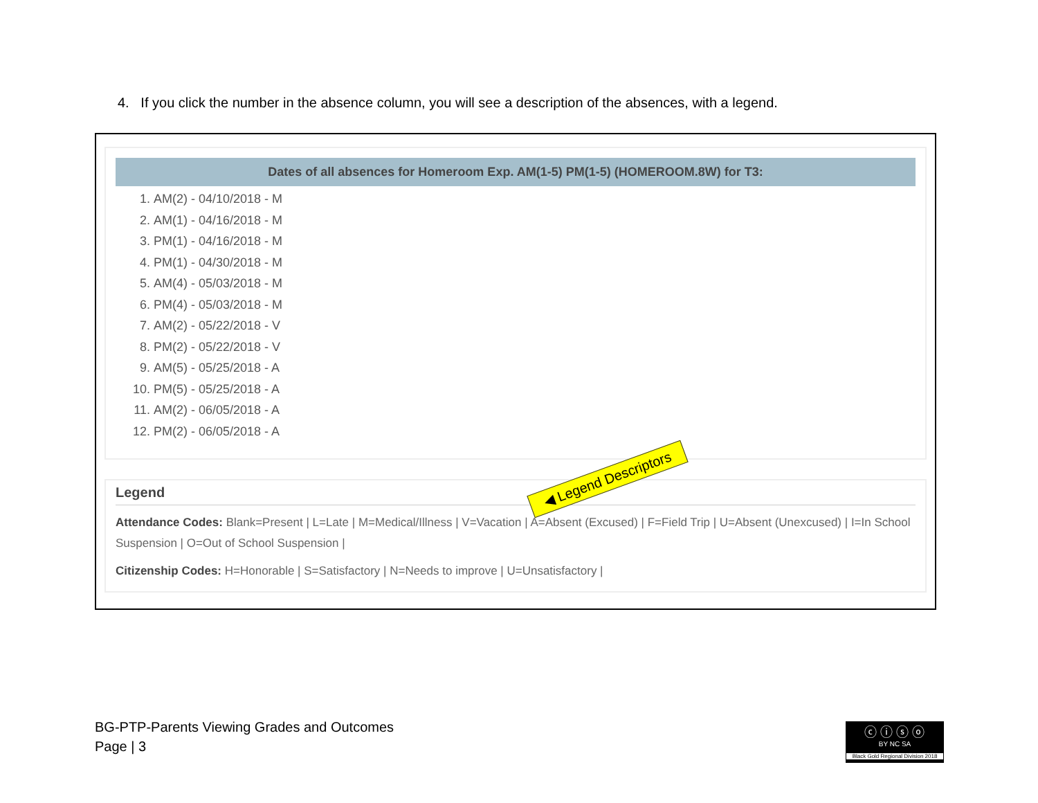4. If you click the number in the absence column, you will see a description of the absences, with a legend.
Dates of all absences for Homeroom Exp. AM(1-5) PM(1-5) (HOMEROOM.8W) for T3:
1. AM(2) - 04/10/2018 - M
2. AM(1) - 04/16/2018 - M
3. PM(1) - 04/16/2018 - M
4. PM(1) - 04/30/2018 - M
5. AM(4) - 05/03/2018 - M
6. PM(4) - 05/03/2018 - M
7. AM(2) - 05/22/2018 - V
8. PM(2) - 05/22/2018 - V
9. AM(5) - 05/25/2018 - A
10. PM(5) - 05/25/2018 - A
11. AM(2) - 06/05/2018 - A
12. PM(2) - 06/05/2018 - A
Legend
Attendance Codes: Blank=Present | L=Late | M=Medical/Illness | V=Vacation | A=Absent (Excused) | F=Field Trip | U=Absent (Unexcused) | I=In School Suspension | O=Out of School Suspension |
Citizenship Codes: H=Honorable | S=Satisfactory | N=Needs to improve | U=Unsatisfactory |
◀ Legend Descriptors
BG-PTP-Parents Viewing Grades and Outcomes
Page | 3
ⓒ ⓘ ⓢ ⓞ
BY NC SA
Black Gold Regional Division 2018